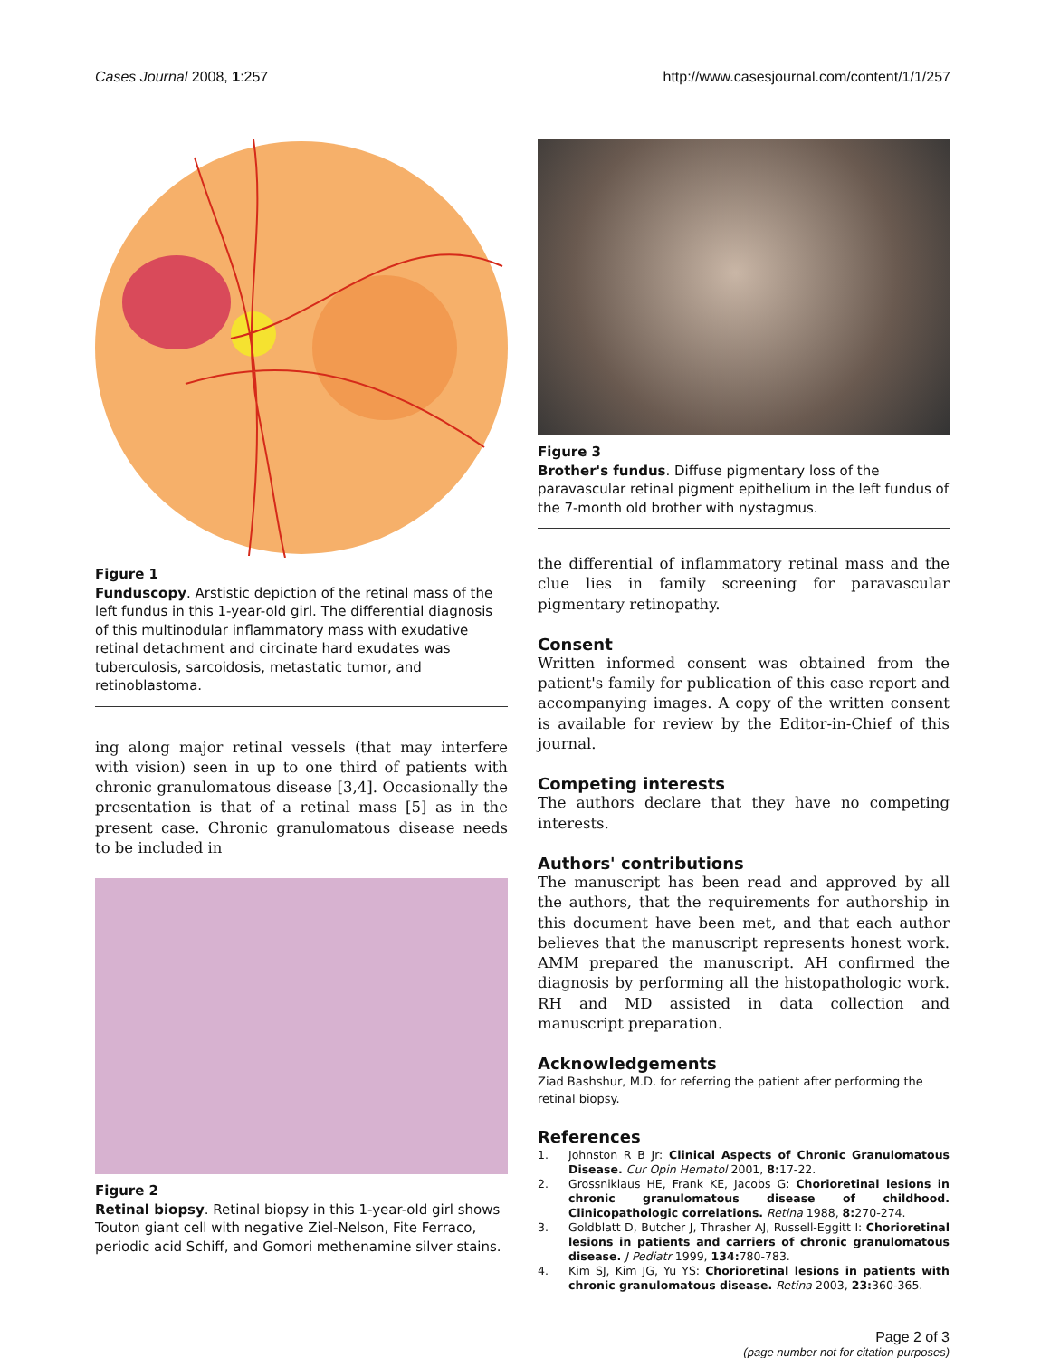Cases Journal 2008, 1:257 http://www.casesjournal.com/content/1/1/257
Figure 1
Funduscopy. Arstistic depiction of the retinal mass of the left fundus in this 1-year-old girl. The differential diagnosis of this multinodular inflammatory mass with exudative retinal detachment and circinate hard exudates was tuberculosis, sarcoidosis, metastatic tumor, and retinoblastoma.
ing along major retinal vessels (that may interfere with vision) seen in up to one third of patients with chronic granulomatous disease [3,4]. Occasionally the presentation is that of a retinal mass [5] as in the present case. Chronic granulomatous disease needs to be included in
Figure 2
Retinal biopsy. Retinal biopsy in this 1-year-old girl shows Touton giant cell with negative Ziel-Nelson, Fite Ferraco, periodic acid Schiff, and Gomori methenamine silver stains.
Figure 3
Brother's fundus. Diffuse pigmentary loss of the paravascular retinal pigment epithelium in the left fundus of the 7-month old brother with nystagmus.
the differential of inflammatory retinal mass and the clue lies in family screening for paravascular pigmentary retinopathy.
Consent
Written informed consent was obtained from the patient's family for publication of this case report and accompanying images. A copy of the written consent is available for review by the Editor-in-Chief of this journal.
Competing interests
The authors declare that they have no competing interests.
Authors' contributions
The manuscript has been read and approved by all the authors, that the requirements for authorship in this document have been met, and that each author believes that the manuscript represents honest work. AMM prepared the manuscript. AH confirmed the diagnosis by performing all the histopathologic work. RH and MD assisted in data collection and manuscript preparation.
Acknowledgements
Ziad Bashshur, M.D. for referring the patient after performing the retinal biopsy.
References
1. Johnston R B Jr: Clinical Aspects of Chronic Granulomatous Disease. Cur Opin Hematol 2001, 8: 17-22.
2. Grossniklaus HE, Frank KE, Jacobs G: Chorioretinal lesions in chronic granulomatous disease of childhood. Clinicopathologic correlations. Retina 1988, 8: 270-274.
3. Goldblatt D, Butcher J, Thrasher AJ, Russell-Eggitt I: Chorioretinal lesions in patients and carriers of chronic granulomatous disease. J Pediatr 1999, 134: 780-783.
4. Kim SJ, Kim JG, Yu YS: Chorioretinal lesions in patients with chronic granulomatous disease. Retina 2003, 23: 360-365.
Page 2 of 3
(page number not for citation purposes)